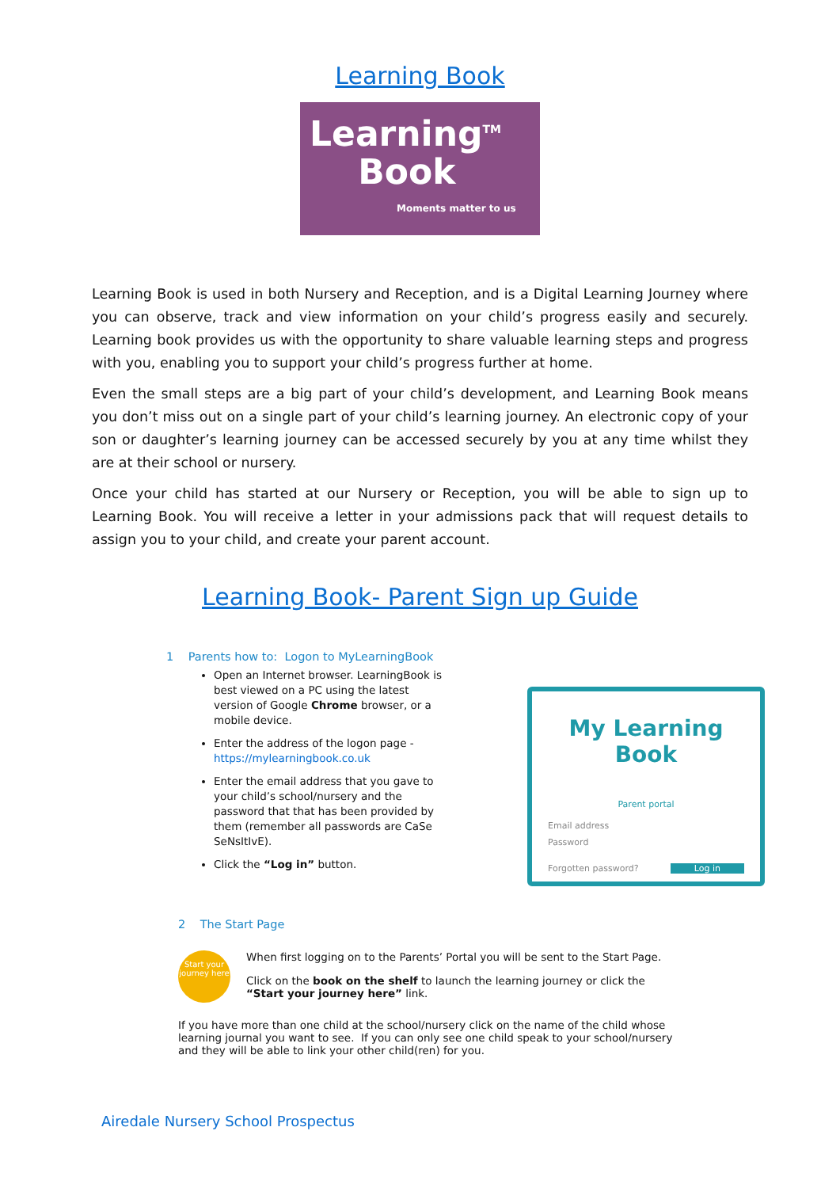Learning Book
Learning<sup>TM</sup>
Book
Moments matter to us
Learning Book is used in both Nursery and Reception, and is a Digital Learning Journey where you can observe, track and view information on your child’s progress easily and securely. Learning book provides us with the opportunity to share valuable learning steps and progress with you, enabling you to support your child’s progress further at home.
Even the small steps are a big part of your child’s development, and Learning Book means you don’t miss out on a single part of your child’s learning journey. An electronic copy of your son or daughter’s learning journey can be accessed securely by you at any time whilst they are at their school or nursery.
Once your child has started at our Nursery or Reception, you will be able to sign up to Learning Book. You will receive a letter in your admissions pack that will request details to assign you to your child, and create your parent account.
Learning Book- Parent Sign up Guide
1 Parents how to: Logon to MyLearningBook
My Learning Book
Parent portal
Email address
Password
Forgotten password? Log in
Open an Internet browser. LearningBook is best viewed on a PC using the latest version of Google Chrome browser, or a mobile device.
Enter the address of the logon page - https://mylearningbook.co.uk
Enter the email address that you gave to your child’s school/nursery and the password that that has been provided by them (remember all passwords are CaSe SeNsItIvE).
Click the “Log in” button.
2 The Start Page
Start your journey here
When first logging on to the Parents’ Portal you will be sent to the Start Page.
Click on the book on the shelf to launch the learning journey or click the “Start your journey here” link.
If you have more than one child at the school/nursery click on the name of the child whose learning journal you want to see. If you can only see one child speak to your school/nursery and they will be able to link your other child(ren) for you.
Airedale Nursery School Prospectus